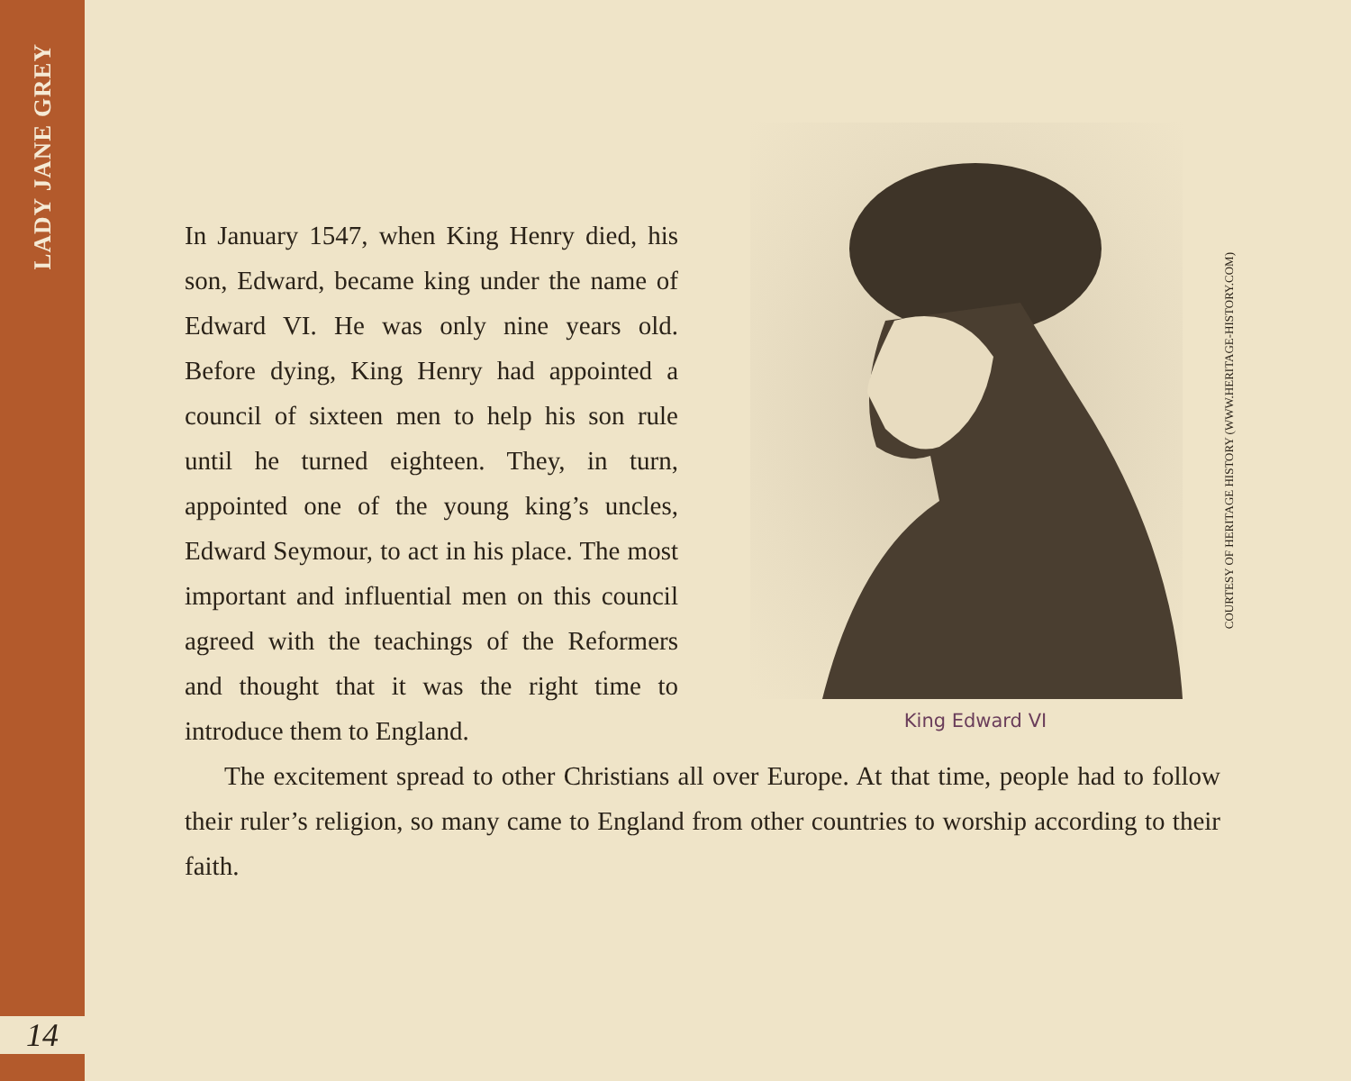LADY JANE GREY
14
In January 1547, when King Henry died, his son, Edward, became king under the name of Edward VI. He was only nine years old. Before dying, King Henry had appointed a council of sixteen men to help his son rule until he turned eighteen. They, in turn, appointed one of the young king’s uncles, Edward Seymour, to act in his place. The most important and influential men on this council agreed with the teachings of the Reformers and thought that it was the right time to introduce them to England.
King Edward VI
COURTESY OF HERITAGE HISTORY (WWW.HERITAGE-HISTORY.COM)
The excitement spread to other Christians all over Europe. At that time, people had to follow their ruler’s religion, so many came to England from other countries to worship according to their faith.